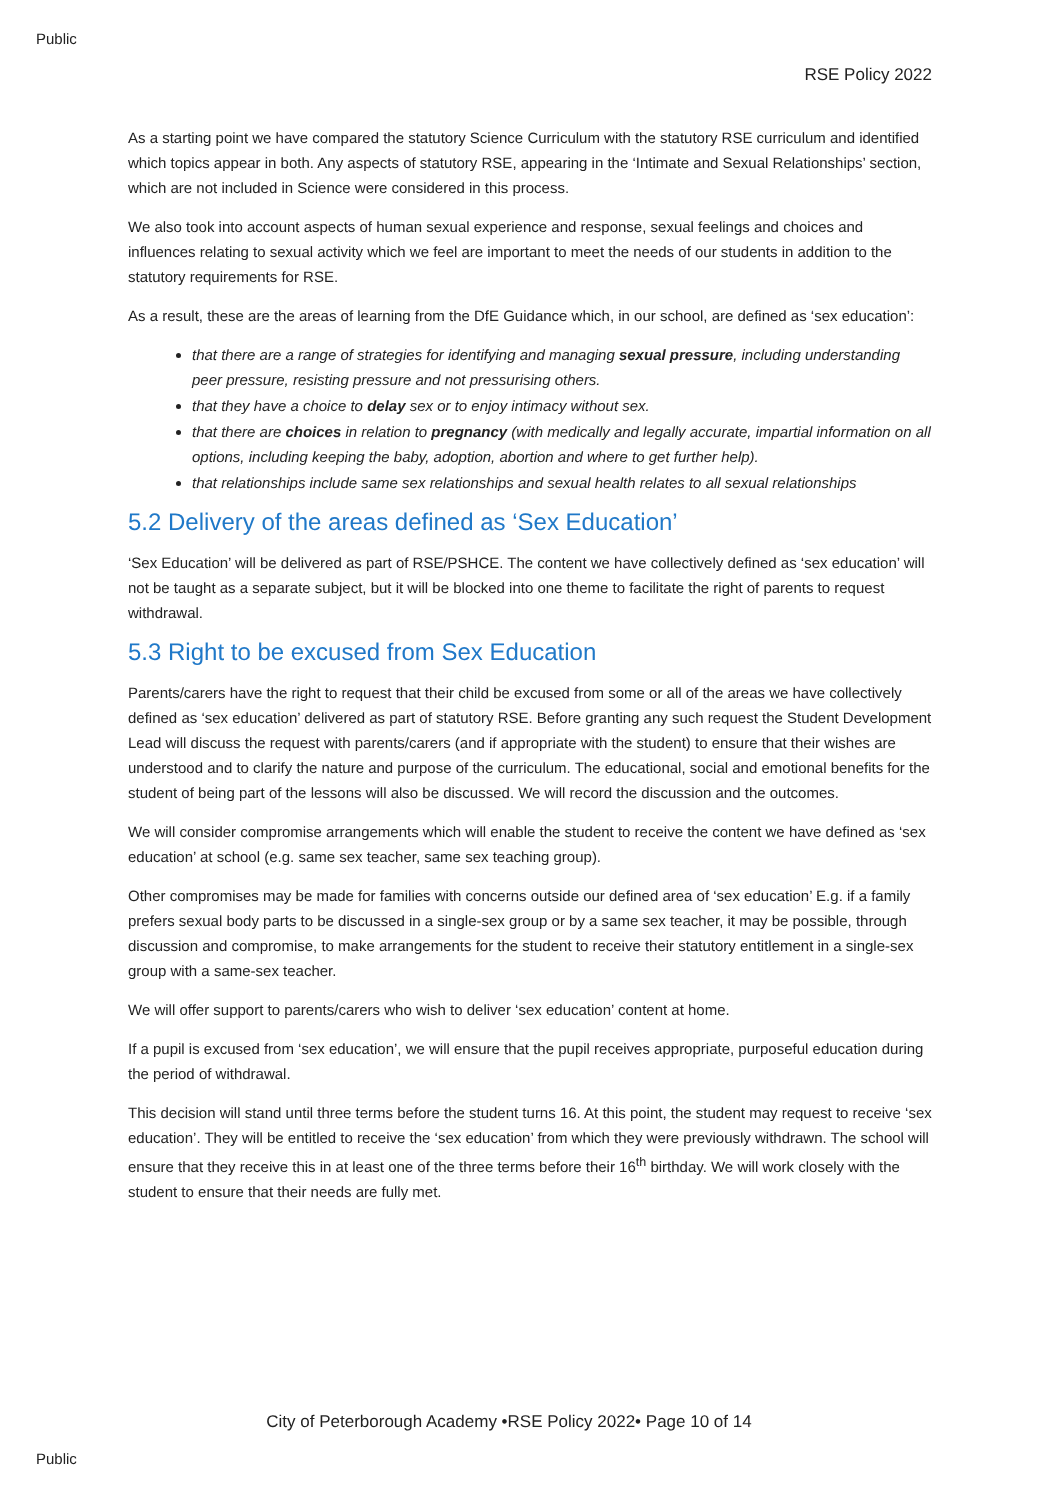Public
RSE Policy 2022
As a starting point we have compared the statutory Science Curriculum with the statutory RSE curriculum and identified which topics appear in both. Any aspects of statutory RSE, appearing in the ‘Intimate and Sexual Relationships’ section, which are not included in Science were considered in this process.
We also took into account aspects of human sexual experience and response, sexual feelings and choices and influences relating to sexual activity which we feel are important to meet the needs of our students in addition to the statutory requirements for RSE.
As a result, these are the areas of learning from the DfE Guidance which, in our school, are defined as ‘sex education’:
that there are a range of strategies for identifying and managing sexual pressure, including understanding peer pressure, resisting pressure and not pressurising others.
that they have a choice to delay sex or to enjoy intimacy without sex.
that there are choices in relation to pregnancy (with medically and legally accurate, impartial information on all options, including keeping the baby, adoption, abortion and where to get further help).
that relationships include same sex relationships and sexual health relates to all sexual relationships
5.2 Delivery of the areas defined as ‘Sex Education’
‘Sex Education’ will be delivered as part of RSE/PSHCE. The content we have collectively defined as ‘sex education’ will not be taught as a separate subject, but it will be blocked into one theme to facilitate the right of parents to request withdrawal.
5.3 Right to be excused from Sex Education
Parents/carers have the right to request that their child be excused from some or all of the areas we have collectively defined as ‘sex education’ delivered as part of statutory RSE. Before granting any such request the Student Development Lead will discuss the request with parents/carers (and if appropriate with the student) to ensure that their wishes are understood and to clarify the nature and purpose of the curriculum. The educational, social and emotional benefits for the student of being part of the lessons will also be discussed. We will record the discussion and the outcomes.
We will consider compromise arrangements which will enable the student to receive the content we have defined as ‘sex education’ at school (e.g. same sex teacher, same sex teaching group).
Other compromises may be made for families with concerns outside our defined area of ‘sex education’ E.g. if a family prefers sexual body parts to be discussed in a single-sex group or by a same sex teacher, it may be possible, through discussion and compromise, to make arrangements for the student to receive their statutory entitlement in a single-sex group with a same-sex teacher.
We will offer support to parents/carers who wish to deliver ‘sex education’ content at home.
If a pupil is excused from ‘sex education’, we will ensure that the pupil receives appropriate, purposeful education during the period of withdrawal.
This decision will stand until three terms before the student turns 16. At this point, the student may request to receive ‘sex education’. They will be entitled to receive the ‘sex education’ from which they were previously withdrawn. The school will ensure that they receive this in at least one of the three terms before their 16<sup>th</sup> birthday. We will work closely with the student to ensure that their needs are fully met.
City of Peterborough Academy •RSE Policy 2022• Page 10 of 14
Public